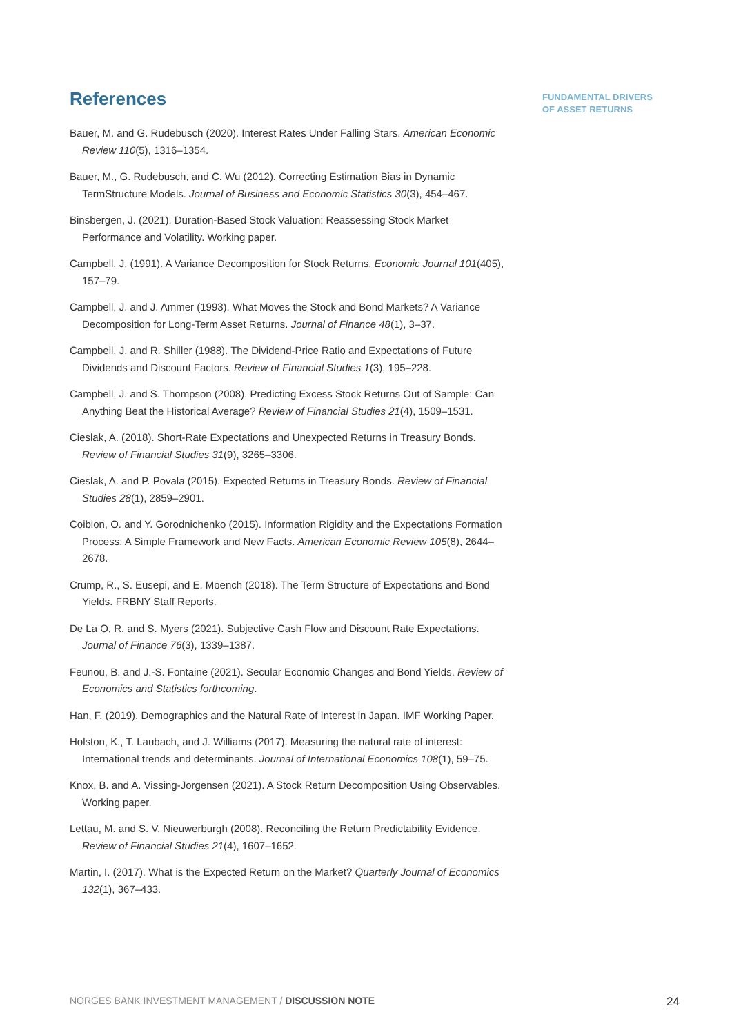References
Bauer, M. and G. Rudebusch (2020). Interest Rates Under Falling Stars. American Economic Review 110(5), 1316–1354.
Bauer, M., G. Rudebusch, and C. Wu (2012). Correcting Estimation Bias in Dynamic TermStructure Models. Journal of Business and Economic Statistics 30(3), 454–467.
Binsbergen, J. (2021). Duration-Based Stock Valuation: Reassessing Stock Market Performance and Volatility. Working paper.
Campbell, J. (1991). A Variance Decomposition for Stock Returns. Economic Journal 101(405), 157–79.
Campbell, J. and J. Ammer (1993). What Moves the Stock and Bond Markets? A Variance Decomposition for Long-Term Asset Returns. Journal of Finance 48(1), 3–37.
Campbell, J. and R. Shiller (1988). The Dividend-Price Ratio and Expectations of Future Dividends and Discount Factors. Review of Financial Studies 1(3), 195–228.
Campbell, J. and S. Thompson (2008). Predicting Excess Stock Returns Out of Sample: Can Anything Beat the Historical Average? Review of Financial Studies 21(4), 1509–1531.
Cieslak, A. (2018). Short-Rate Expectations and Unexpected Returns in Treasury Bonds. Review of Financial Studies 31(9), 3265–3306.
Cieslak, A. and P. Povala (2015). Expected Returns in Treasury Bonds. Review of Financial Studies 28(1), 2859–2901.
Coibion, O. and Y. Gorodnichenko (2015). Information Rigidity and the Expectations Formation Process: A Simple Framework and New Facts. American Economic Review 105(8), 2644–2678.
Crump, R., S. Eusepi, and E. Moench (2018). The Term Structure of Expectations and Bond Yields. FRBNY Staff Reports.
De La O, R. and S. Myers (2021). Subjective Cash Flow and Discount Rate Expectations. Journal of Finance 76(3), 1339–1387.
Feunou, B. and J.-S. Fontaine (2021). Secular Economic Changes and Bond Yields. Review of Economics and Statistics forthcoming.
Han, F. (2019). Demographics and the Natural Rate of Interest in Japan. IMF Working Paper.
Holston, K., T. Laubach, and J. Williams (2017). Measuring the natural rate of interest: International trends and determinants. Journal of International Economics 108(1), 59–75.
Knox, B. and A. Vissing-Jorgensen (2021). A Stock Return Decomposition Using Observables. Working paper.
Lettau, M. and S. V. Nieuwerburgh (2008). Reconciling the Return Predictability Evidence. Review of Financial Studies 21(4), 1607–1652.
Martin, I. (2017). What is the Expected Return on the Market? Quarterly Journal of Economics 132(1), 367–433.
FUNDAMENTAL DRIVERS
OF ASSET RETURNS
NORGES BANK INVESTMENT MANAGEMENT / DISCUSSION NOTE 24